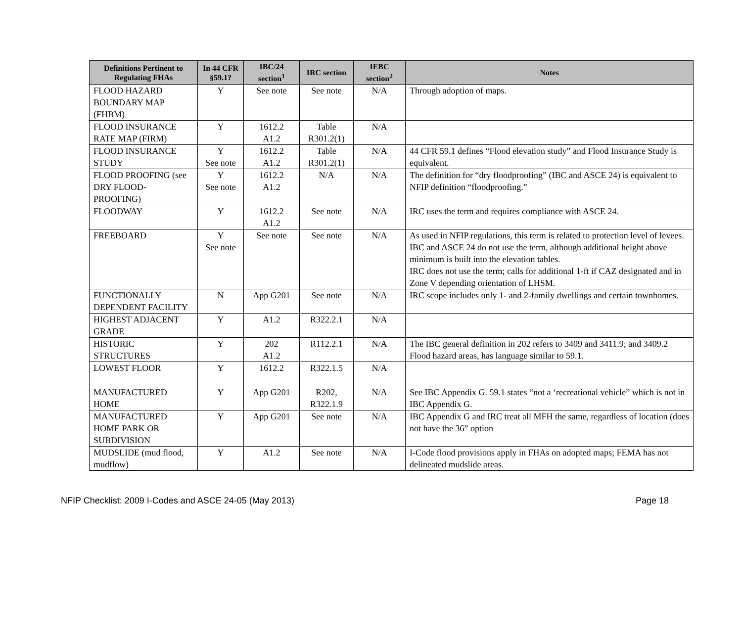| Definitions Pertinent to Regulating FHAs | In 44 CFR §59.1? | IBC/24 section<sup>1</sup> | IRC section | IEBC section<sup>2</sup> | Notes |
| --- | --- | --- | --- | --- | --- |
| FLOOD HAZARD BOUNDARY MAP (FHBM) | Y | See note | See note | N/A | Through adoption of maps. |
| FLOOD INSURANCE RATE MAP (FIRM) | Y | 1612.2 A1.2 | Table R301.2(1) | N/A | |
| FLOOD INSURANCE STUDY | Y See note | 1612.2 A1.2 | Table R301.2(1) | N/A | 44 CFR 59.1 defines “Flood elevation study” and Flood Insurance Study is equivalent. |
| FLOOD PROOFING (see DRY FLOOD-PROOFING) | Y See note | 1612.2 A1.2 | N/A | N/A | The definition for “dry floodproofing” (IBC and ASCE 24) is equivalent to NFIP definition “floodproofing.” |
| FLOODWAY | Y | 1612.2 A1.2 | See note | N/A | IRC uses the term and requires compliance with ASCE 24. |
| FREEBOARD | Y See note | See note | See note | N/A | As used in NFIP regulations, this term is related to protection level of levees. IBC and ASCE 24 do not use the term, although additional height above minimum is built into the elevation tables. IRC does not use the term; calls for additional 1-ft if CAZ designated and in Zone V depending orientation of LHSM. |
| FUNCTIONALLY DEPENDENT FACILITY | N | App G201 | See note | N/A | IRC scope includes only 1- and 2-family dwellings and certain townhomes. |
| HIGHEST ADJACENT GRADE | Y | A1.2 | R322.2.1 | N/A | |
| HISTORIC STRUCTURES | Y | 202 A1.2 | R112.2.1 | N/A | The IBC general definition in 202 refers to 3409 and 3411.9; and 3409.2 Flood hazard areas, has language similar to 59.1. |
| LOWEST FLOOR | Y | 1612.2 | R322.1.5 | N/A | |
| MANUFACTURED HOME | Y | App G201 | R202, R322.1.9 | N/A | See IBC Appendix G. 59.1 states “not a ‘recreational vehicle” which is not in IBC Appendix G. |
| MANUFACTURED HOME PARK OR SUBDIVISION | Y | App G201 | See note | N/A | IBC Appendix G and IRC treat all MFH the same, regardless of location (does not have the 36” option |
| MUDSLIDE (mud flood, mudflow) | Y | A1.2 | See note | N/A | I-Code flood provisions apply in FHAs on adopted maps; FEMA has not delineated mudslide areas. |
NFIP Checklist: 2009 I-Codes and ASCE 24-05 (May 2013) Page 18